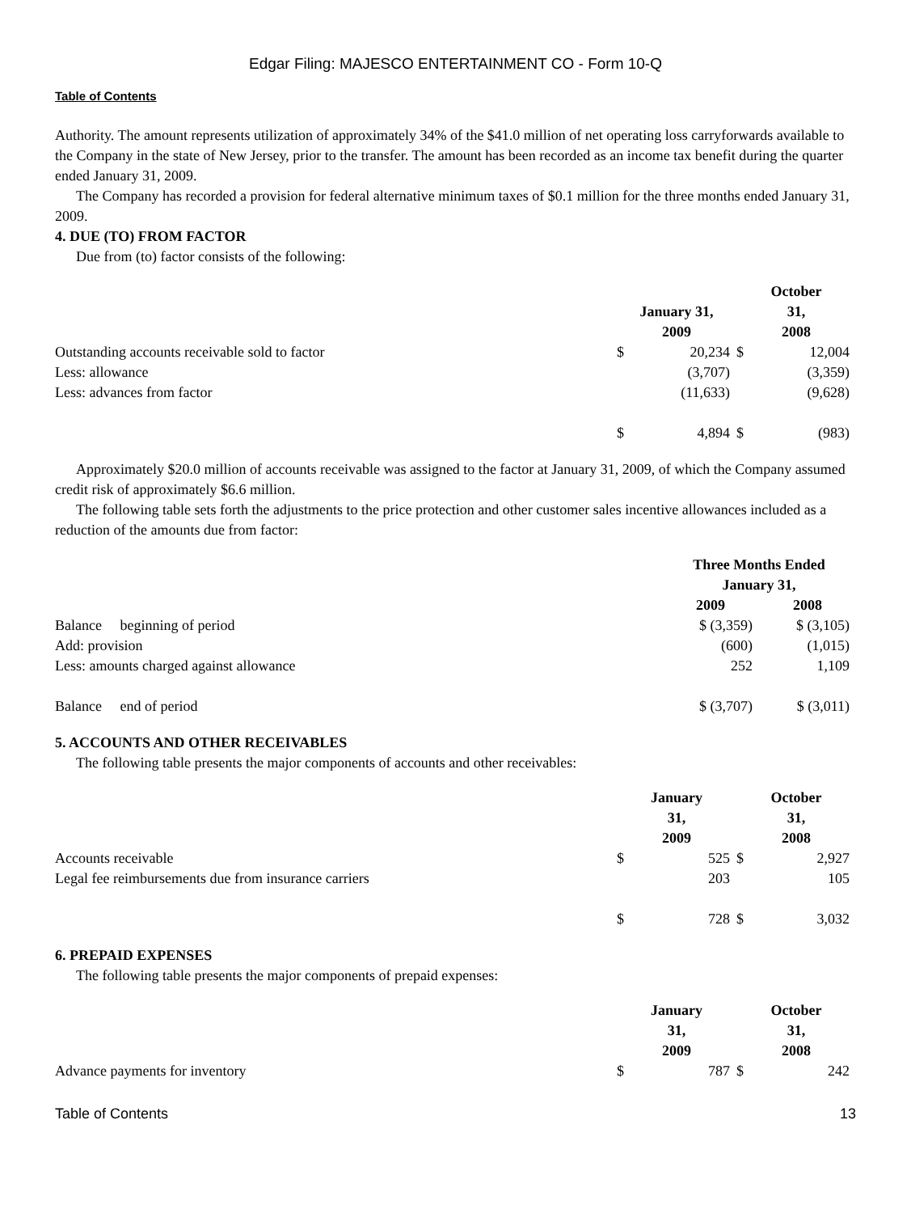Edgar Filing: MAJESCO ENTERTAINMENT CO - Form 10-Q
Table of Contents
Authority. The amount represents utilization of approximately 34% of the $41.0 million of net operating loss carryforwards available to the Company in the state of New Jersey, prior to the transfer. The amount has been recorded as an income tax benefit during the quarter ended January 31, 2009.
The Company has recorded a provision for federal alternative minimum taxes of $0.1 million for the three months ended January 31, 2009.
4. DUE (TO) FROM FACTOR
Due from (to) factor consists of the following:
| | January 31, 2009 | | October 31, 2008 | |
| --- | --- | --- | --- | --- |
| Outstanding accounts receivable sold to factor | $ | 20,234 | $ | 12,004 |
| Less: allowance | | (3,707) | | (3,359) |
| Less: advances from factor | | (11,633) | | (9,628) |
| | $ | 4,894 | $ | (983) |
Approximately $20.0 million of accounts receivable was assigned to the factor at January 31, 2009, of which the Company assumed credit risk of approximately $6.6 million.
The following table sets forth the adjustments to the price protection and other customer sales incentive allowances included as a reduction of the amounts due from factor:
| | Three Months Ended January 31, | |
| --- | --- | --- |
| | 2009 | 2008 |
| Balance beginning of period | $ (3,359) | $ (3,105) |
| Add: provision | (600) | (1,015) |
| Less: amounts charged against allowance | 252 | 1,109 |
| Balance end of period | $ (3,707) | $ (3,011) |
5. ACCOUNTS AND OTHER RECEIVABLES
The following table presents the major components of accounts and other receivables:
| | January 31, 2009 | | October 31, 2008 | |
| --- | --- | --- | --- | --- |
| Accounts receivable | $ | 525 | $ | 2,927 |
| Legal fee reimbursements due from insurance carriers | | 203 | | 105 |
| | $ | 728 | $ | 3,032 |
6. PREPAID EXPENSES
The following table presents the major components of prepaid expenses:
| | January 31, 2009 | | October 31, 2008 | |
| --- | --- | --- | --- | --- |
| Advance payments for inventory | $ | 787 | $ | 242 |
Table of Contents 13